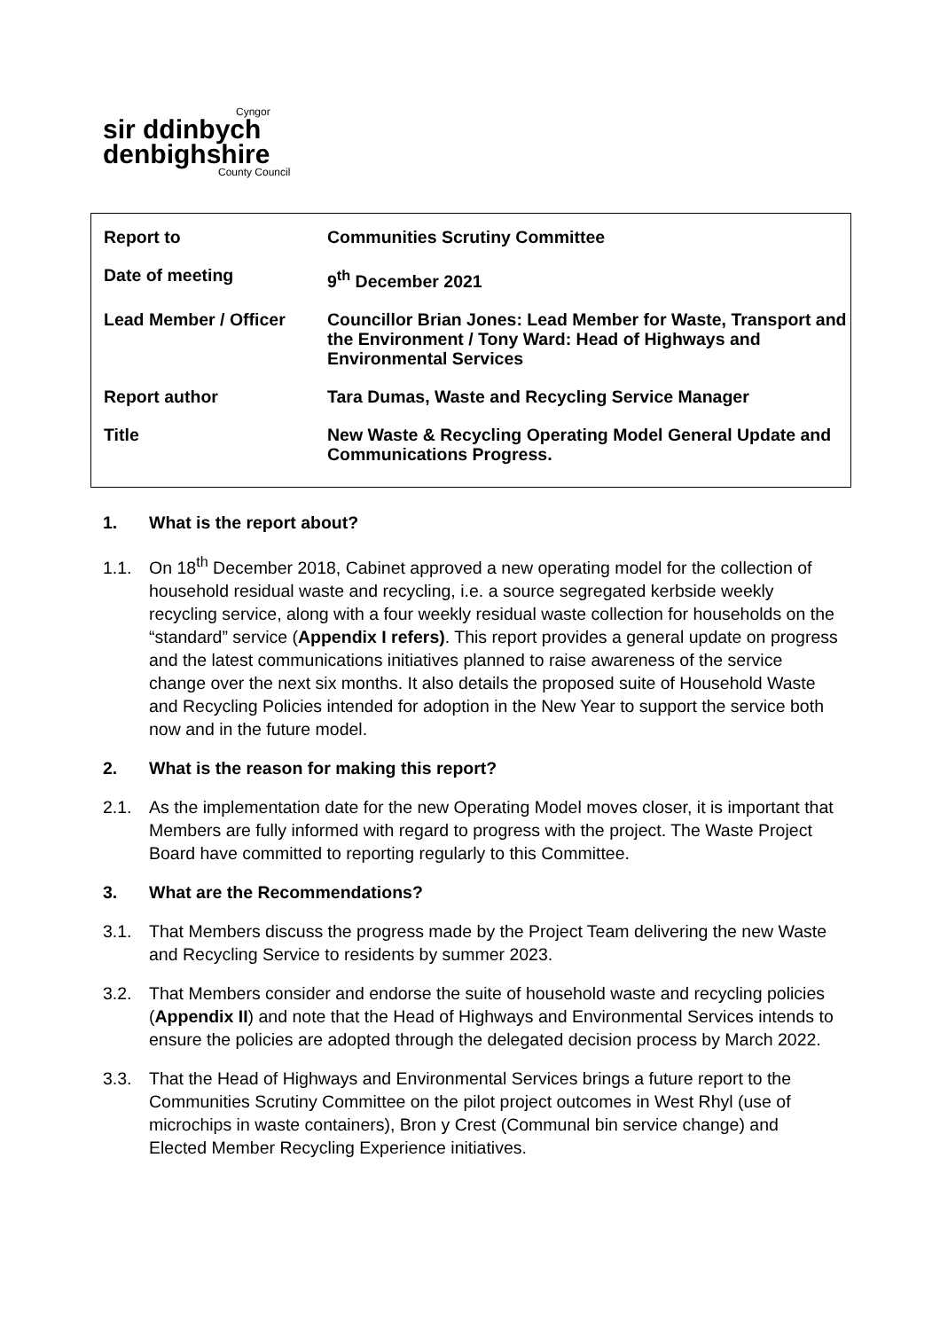Cyngor
sir ddinbych
denbighshire
County Council
| Report to | Communities Scrutiny Committee |
| Date of meeting | 9<sup>th</sup> December 2021 |
| Lead Member / Officer | Councillor Brian Jones: Lead Member for Waste, Transport and the Environment / Tony Ward: Head of Highways and Environmental Services |
| Report author | Tara Dumas, Waste and Recycling Service Manager |
| Title | New Waste & Recycling Operating Model General Update and Communications Progress. |
1. What is the report about?
1.1. On 18<sup>th</sup> December 2018, Cabinet approved a new operating model for the collection of household residual waste and recycling, i.e. a source segregated kerbside weekly recycling service, along with a four weekly residual waste collection for households on the “standard” service (Appendix I refers). This report provides a general update on progress and the latest communications initiatives planned to raise awareness of the service change over the next six months. It also details the proposed suite of Household Waste and Recycling Policies intended for adoption in the New Year to support the service both now and in the future model.
2. What is the reason for making this report?
2.1. As the implementation date for the new Operating Model moves closer, it is important that Members are fully informed with regard to progress with the project. The Waste Project Board have committed to reporting regularly to this Committee.
3. What are the Recommendations?
3.1. That Members discuss the progress made by the Project Team delivering the new Waste and Recycling Service to residents by summer 2023.
3.2. That Members consider and endorse the suite of household waste and recycling policies (Appendix II) and note that the Head of Highways and Environmental Services intends to ensure the policies are adopted through the delegated decision process by March 2022.
3.3. That the Head of Highways and Environmental Services brings a future report to the Communities Scrutiny Committee on the pilot project outcomes in West Rhyl (use of microchips in waste containers), Bron y Crest (Communal bin service change) and Elected Member Recycling Experience initiatives.